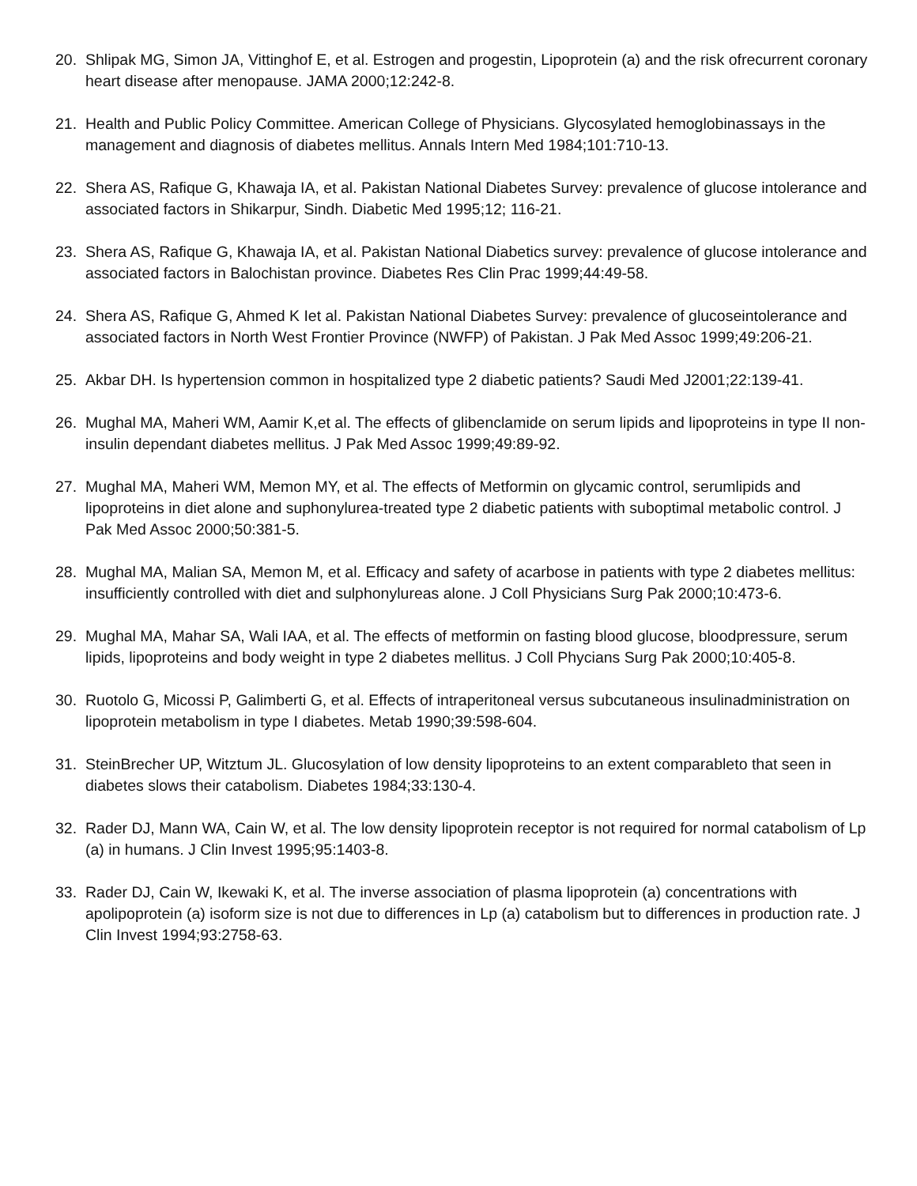20. Shlipak MG, Simon JA, Vittinghof E, et al. Estrogen and progestin, Lipoprotein (a) and the risk ofrecurrent coronary heart disease after menopause. JAMA 2000;12:242-8.
21. Health and Public Policy Committee. American College of Physicians. Glycosylated hemoglobinassays in the management and diagnosis of diabetes mellitus. Annals Intern Med 1984;101:710-13.
22. Shera AS, Rafique G, Khawaja IA, et al. Pakistan National Diabetes Survey: prevalence of glucose intolerance and associated factors in Shikarpur, Sindh. Diabetic Med 1995;12; 116-21.
23. Shera AS, Rafique G, Khawaja IA, et al. Pakistan National Diabetics survey: prevalence of glucose intolerance and associated factors in Balochistan province. Diabetes Res Clin Prac 1999;44:49-58.
24. Shera AS, Rafique G, Ahmed K Iet al. Pakistan National Diabetes Survey: prevalence of glucoseintolerance and associated factors in North West Frontier Province (NWFP) of Pakistan. J Pak Med Assoc 1999;49:206-21.
25. Akbar DH. Is hypertension common in hospitalized type 2 diabetic patients? Saudi Med J2001;22:139-41.
26. Mughal MA, Maheri WM, Aamir K,et al. The effects of glibenclamide on serum lipids and lipoproteins in type II non-insulin dependant diabetes mellitus. J Pak Med Assoc 1999;49:89-92.
27. Mughal MA, Maheri WM, Memon MY, et al. The effects of Metformin on glycamic control, serumlipids and lipoproteins in diet alone and suphonylurea-treated type 2 diabetic patients with suboptimal metabolic control. J Pak Med Assoc 2000;50:381-5.
28. Mughal MA, Malian SA, Memon M, et al. Efficacy and safety of acarbose in patients with type 2 diabetes mellitus: insufficiently controlled with diet and sulphonylureas alone. J Coll Physicians Surg Pak 2000;10:473-6.
29. Mughal MA, Mahar SA, Wali IAA, et al. The effects of metformin on fasting blood glucose, bloodpressure, serum lipids, lipoproteins and body weight in type 2 diabetes mellitus. J Coll Phycians Surg Pak 2000;10:405-8.
30. Ruotolo G, Micossi P, Galimberti G, et al. Effects of intraperitoneal versus subcutaneous insulinadministration on lipoprotein metabolism in type I diabetes. Metab 1990;39:598-604.
31. SteinBrecher UP, Witztum JL. Glucosylation of low density lipoproteins to an extent comparableto that seen in diabetes slows their catabolism. Diabetes 1984;33:130-4.
32. Rader DJ, Mann WA, Cain W, et al. The low density lipoprotein receptor is not required for normal catabolism of Lp (a) in humans. J Clin Invest 1995;95:1403-8.
33. Rader DJ, Cain W, Ikewaki K, et al. The inverse association of plasma lipoprotein (a) concentrations with apolipoprotein (a) isoform size is not due to differences in Lp (a) catabolism but to differences in production rate. J Clin Invest 1994;93:2758-63.